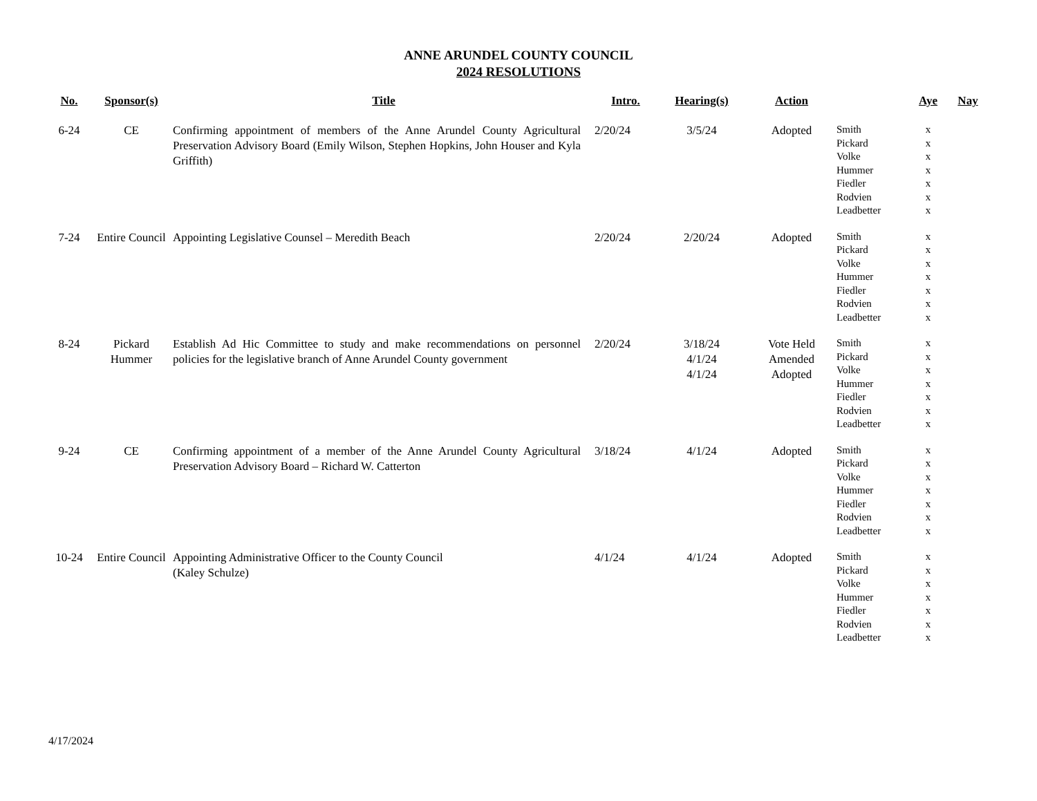ANNE ARUNDEL COUNTY COUNCIL
2024 RESOLUTIONS
| No. | Sponsor(s) | Title | Intro. | Hearing(s) | Action | | Aye | Nay |
| --- | --- | --- | --- | --- | --- | --- | --- | --- |
| 6-24 | CE | Confirming appointment of members of the Anne Arundel County Agricultural Preservation Advisory Board (Emily Wilson, Stephen Hopkins, John Houser and Kyla Griffith) | 2/20/24 | 3/5/24 | Adopted | Smith Pickard Volke Hummer Fiedler Rodvien Leadbetter | x x x x x x x | |
| 7-24 | Entire Council | Appointing Legislative Counsel – Meredith Beach | 2/20/24 | 2/20/24 | Adopted | Smith Pickard Volke Hummer Fiedler Rodvien Leadbetter | x x x x x x x | |
| 8-24 | Pickard Hummer | Establish Ad Hic Committee to study and make recommendations on personnel policies for the legislative branch of Anne Arundel County government | 2/20/24 | 3/18/24 4/1/24 4/1/24 | Vote Held Amended Adopted | Smith Pickard Volke Hummer Fiedler Rodvien Leadbetter | x x x x x x x | |
| 9-24 | CE | Confirming appointment of a member of the Anne Arundel County Agricultural Preservation Advisory Board – Richard W. Catterton | 3/18/24 | 4/1/24 | Adopted | Smith Pickard Volke Hummer Fiedler Rodvien Leadbetter | x x x x x x x | |
| 10-24 | Entire Council | Appointing Administrative Officer to the County Council (Kaley Schulze) | 4/1/24 | 4/1/24 | Adopted | Smith Pickard Volke Hummer Fiedler Rodvien Leadbetter | x x x x x x x | |
4/17/2024